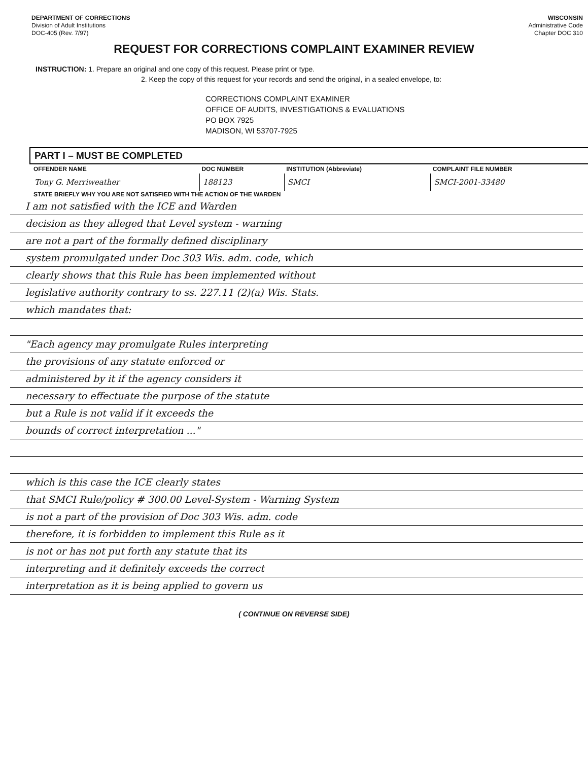DEPARTMENT OF CORRECTIONS
Division of Adult Institutions
DOC-405 (Rev. 7/97)
WISCONSIN
Administrative Code
Chapter DOC 310
REQUEST FOR CORRECTIONS COMPLAINT EXAMINER REVIEW
INSTRUCTION: 1. Prepare an original and one copy of this request. Please print or type.
2. Keep the copy of this request for your records and send the original, in a sealed envelope, to:
CORRECTIONS COMPLAINT EXAMINER
OFFICE OF AUDITS, INVESTIGATIONS & EVALUATIONS
PO BOX 7925
MADISON, WI 53707-7925
PART I – MUST BE COMPLETED
| OFFENDER NAME | DOC NUMBER | INSTITUTION (Abbreviate) | COMPLAINT FILE NUMBER |
| --- | --- | --- | --- |
| Tony G. Merriweather | 188123 | SMCI | SMCI-2001-33480 |
STATE BRIEFLY WHY YOU ARE NOT SATISFIED WITH THE ACTION OF THE WARDEN
I am not satisfied with the ICE and Warden
decision as they alleged that Level system - warning
are not a part of the formally defined disciplinary
system promulgated under Doc 303 Wis. adm. code, which
clearly shows that this Rule has been implemented without
legislative authority contrary to ss. 227.11 (2)(a) Wis. Stats.
which mandates that:
"Each agency may promulgate Rules interpreting
the provisions of any statute enforced or
administered by it if the agency considers it
necessary to effectuate the purpose of the statute
but a Rule is not valid if it exceeds the
bounds of correct interpretation ..."
which is this case the ICE clearly states
that SMCI Rule/policy # 300.00 Level-System - Warning System
is not a part of the provision of Doc 303 Wis. adm. code
therefore, it is forbidden to implement this Rule as it
is not or has not put forth any statute that its
interpreting and it definitely exceeds the correct
interpretation as it is being applied to govern us
( CONTINUE ON REVERSE SIDE)